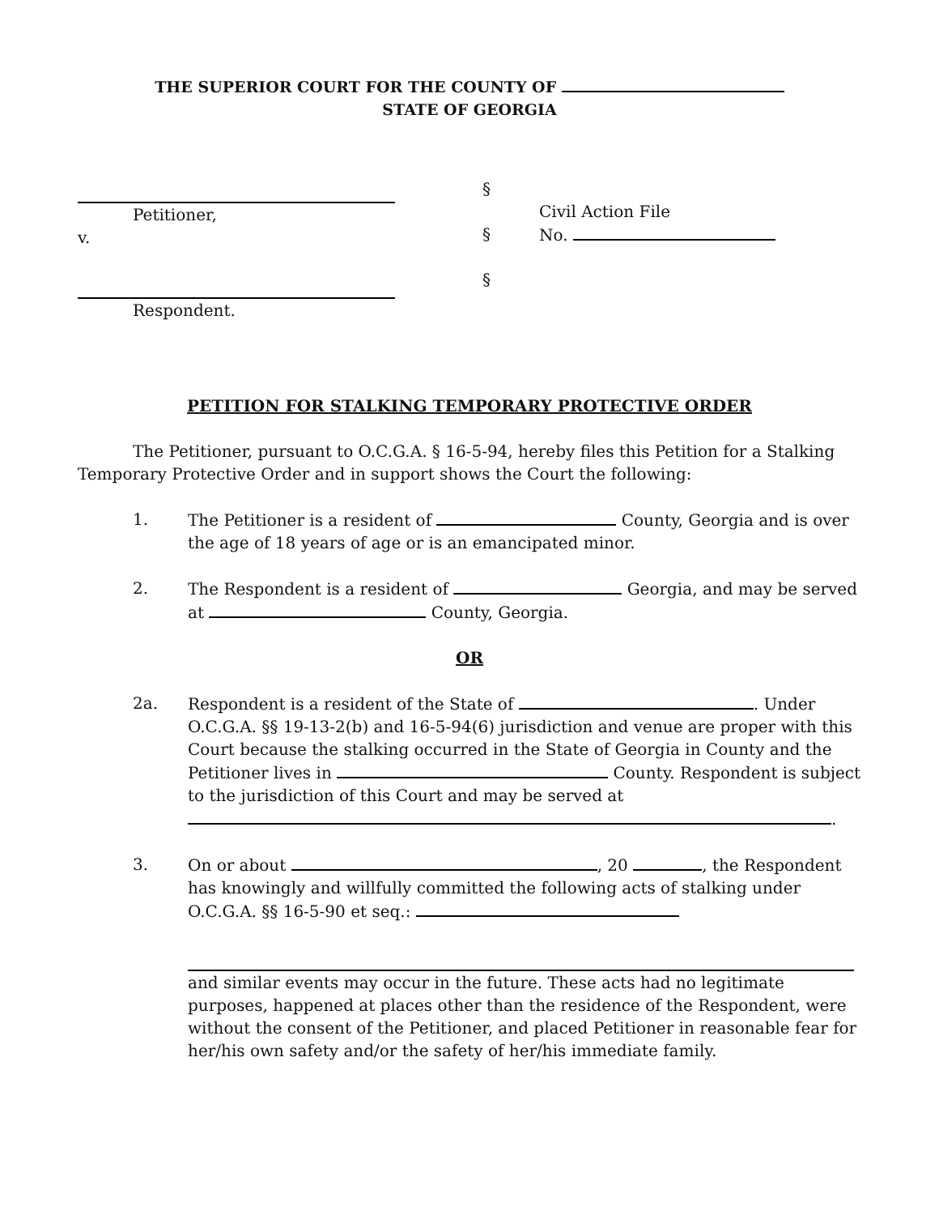THE SUPERIOR COURT FOR THE COUNTY OF
STATE OF GEORGIA
Petitioner,
v.
Respondent.
§
§
§
Civil Action File
No.
PETITION FOR STALKING TEMPORARY PROTECTIVE ORDER
The Petitioner, pursuant to O.C.G.A. § 16-5-94, hereby files this Petition for a Stalking Temporary Protective Order and in support shows the Court the following:
1. The Petitioner is a resident of County, Georgia and is over the age of 18 years of age or is an emancipated minor.
2. The Respondent is a resident of Georgia, and may be served at County, Georgia.
OR
2a. Respondent is a resident of the State of . Under O.C.G.A. §§ 19-13-2(b) and 16-5-94(6) jurisdiction and venue are proper with this Court because the stalking occurred in the State of Georgia in County and the Petitioner lives in County. Respondent is subject to the jurisdiction of this Court and may be served at .
3. On or about , 20 , the Respondent has knowingly and willfully committed the following acts of stalking under O.C.G.A. §§ 16-5-90 et seq.:
and similar events may occur in the future. These acts had no legitimate purposes, happened at places other than the residence of the Respondent, were without the consent of the Petitioner, and placed Petitioner in reasonable fear for her/his own safety and/or the safety of her/his immediate family.